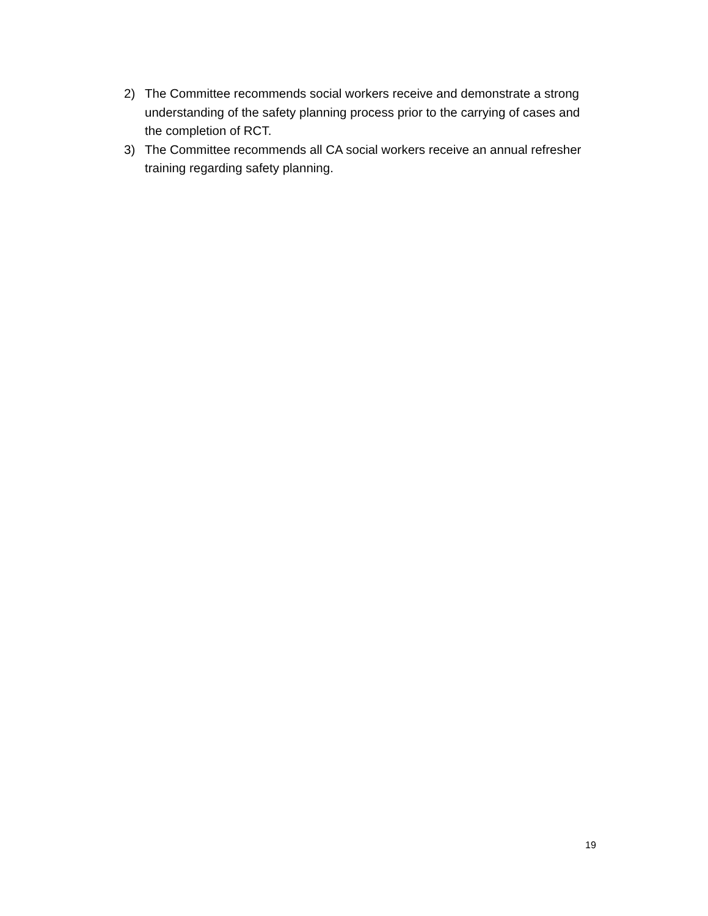2) The Committee recommends social workers receive and demonstrate a strong understanding of the safety planning process prior to the carrying of cases and the completion of RCT.
3) The Committee recommends all CA social workers receive an annual refresher training regarding safety planning.
19